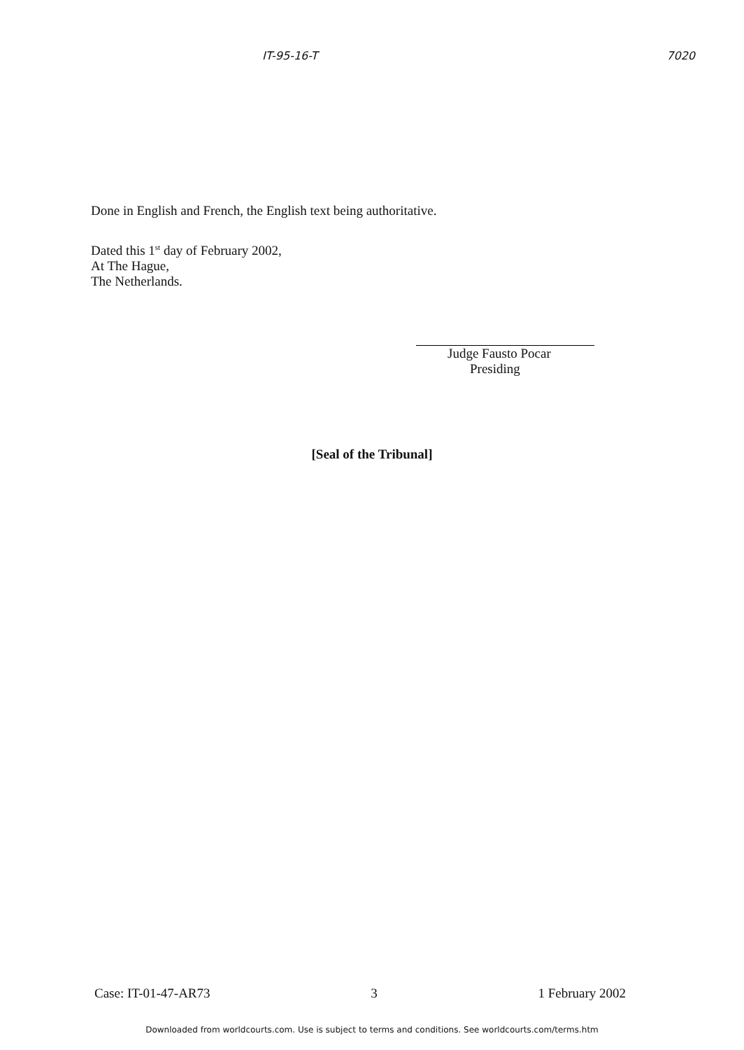IT-95-16-T 7020
Done in English and French, the English text being authoritative.
Dated this 1<sup>st</sup> day of February 2002,
At The Hague,
The Netherlands.
Judge Fausto Pocar
Presiding
[Seal of the Tribunal]
Case: IT-01-47-AR73 3 1 February 2002
Downloaded from worldcourts.com. Use is subject to terms and conditions. See worldcourts.com/terms.htm